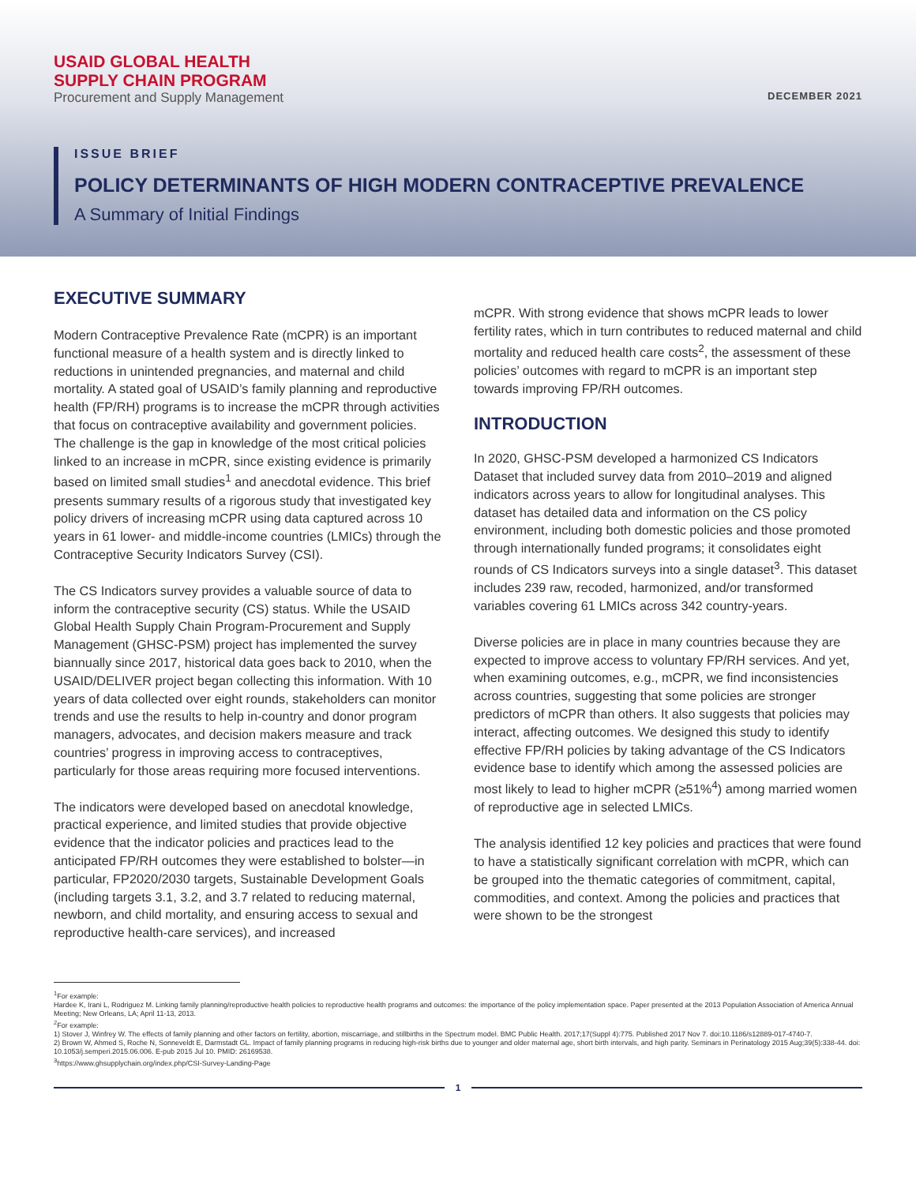USAID GLOBAL HEALTH
SUPPLY CHAIN PROGRAM
Procurement and Supply Management DECEMBER 2021
ISSUE BRIEF
POLICY DETERMINANTS OF HIGH MODERN CONTRACEPTIVE PREVALENCE
A Summary of Initial Findings
EXECUTIVE SUMMARY
Modern Contraceptive Prevalence Rate (mCPR) is an important functional measure of a health system and is directly linked to reductions in unintended pregnancies, and maternal and child mortality. A stated goal of USAID’s family planning and reproductive health (FP/RH) programs is to increase the mCPR through activities that focus on contraceptive availability and government policies. The challenge is the gap in knowledge of the most critical policies linked to an increase in mCPR, since existing evidence is primarily based on limited small studies<sup>1</sup> and anecdotal evidence. This brief presents summary results of a rigorous study that investigated key policy drivers of increasing mCPR using data captured across 10 years in 61 lower- and middle-income countries (LMICs) through the Contraceptive Security Indicators Survey (CSI).
The CS Indicators survey provides a valuable source of data to inform the contraceptive security (CS) status. While the USAID Global Health Supply Chain Program-Procurement and Supply Management (GHSC-PSM) project has implemented the survey biannually since 2017, historical data goes back to 2010, when the USAID/DELIVER project began collecting this information. With 10 years of data collected over eight rounds, stakeholders can monitor trends and use the results to help in-country and donor program managers, advocates, and decision makers measure and track countries’ progress in improving access to contraceptives, particularly for those areas requiring more focused interventions.
The indicators were developed based on anecdotal knowledge, practical experience, and limited studies that provide objective evidence that the indicator policies and practices lead to the anticipated FP/RH outcomes they were established to bolster—in particular, FP2020/2030 targets, Sustainable Development Goals (including targets 3.1, 3.2, and 3.7 related to reducing maternal, newborn, and child mortality, and ensuring access to sexual and reproductive health-care services), and increased
mCPR. With strong evidence that shows mCPR leads to lower fertility rates, which in turn contributes to reduced maternal and child mortality and reduced health care costs<sup>2</sup>, the assessment of these policies’ outcomes with regard to mCPR is an important step towards improving FP/RH outcomes.
INTRODUCTION
In 2020, GHSC-PSM developed a harmonized CS Indicators Dataset that included survey data from 2010–2019 and aligned indicators across years to allow for longitudinal analyses. This dataset has detailed data and information on the CS policy environment, including both domestic policies and those promoted through internationally funded programs; it consolidates eight rounds of CS Indicators surveys into a single dataset<sup>3</sup>. This dataset includes 239 raw, recoded, harmonized, and/or transformed variables covering 61 LMICs across 342 country-years.
Diverse policies are in place in many countries because they are expected to improve access to voluntary FP/RH services. And yet, when examining outcomes, e.g., mCPR, we find inconsistencies across countries, suggesting that some policies are stronger predictors of mCPR than others. It also suggests that policies may interact, affecting outcomes. We designed this study to identify effective FP/RH policies by taking advantage of the CS Indicators evidence base to identify which among the assessed policies are most likely to lead to higher mCPR (≥51%<sup>4</sup>) among married women of reproductive age in selected LMICs.
The analysis identified 12 key policies and practices that were found to have a statistically significant correlation with mCPR, which can be grouped into the thematic categories of commitment, capital, commodities, and context. Among the policies and practices that were shown to be the strongest
<sup>1</sup> For example:
Hardee K, Irani L, Rodriguez M. Linking family planning/reproductive health policies to reproductive health programs and outcomes: the importance of the policy implementation space. Paper presented at the 2013 Population Association of America Annual Meeting; New Orleans, LA; April 11-13, 2013.
<sup>2</sup> For example:
1) Stover J, Winfrey W. The effects of family planning and other factors on fertility, abortion, miscarriage, and stillbirths in the Spectrum model. BMC Public Health. 2017;17(Suppl 4):775. Published 2017 Nov 7. doi:10.1186/s12889-017-4740-7.
2) Brown W, Ahmed S, Roche N, Sonneveldt E, Darmstadt GL. Impact of family planning programs in reducing high-risk births due to younger and older maternal age, short birth intervals, and high parity. Seminars in Perinatology 2015 Aug;39(5):338-44. doi: 10.1053/j.semperi.2015.06.006. E-pub 2015 Jul 10. PMID: 26169538.
<sup>3</sup> https://www.ghsupplychain.org/index.php/CSI-Survey-Landing-Page
1